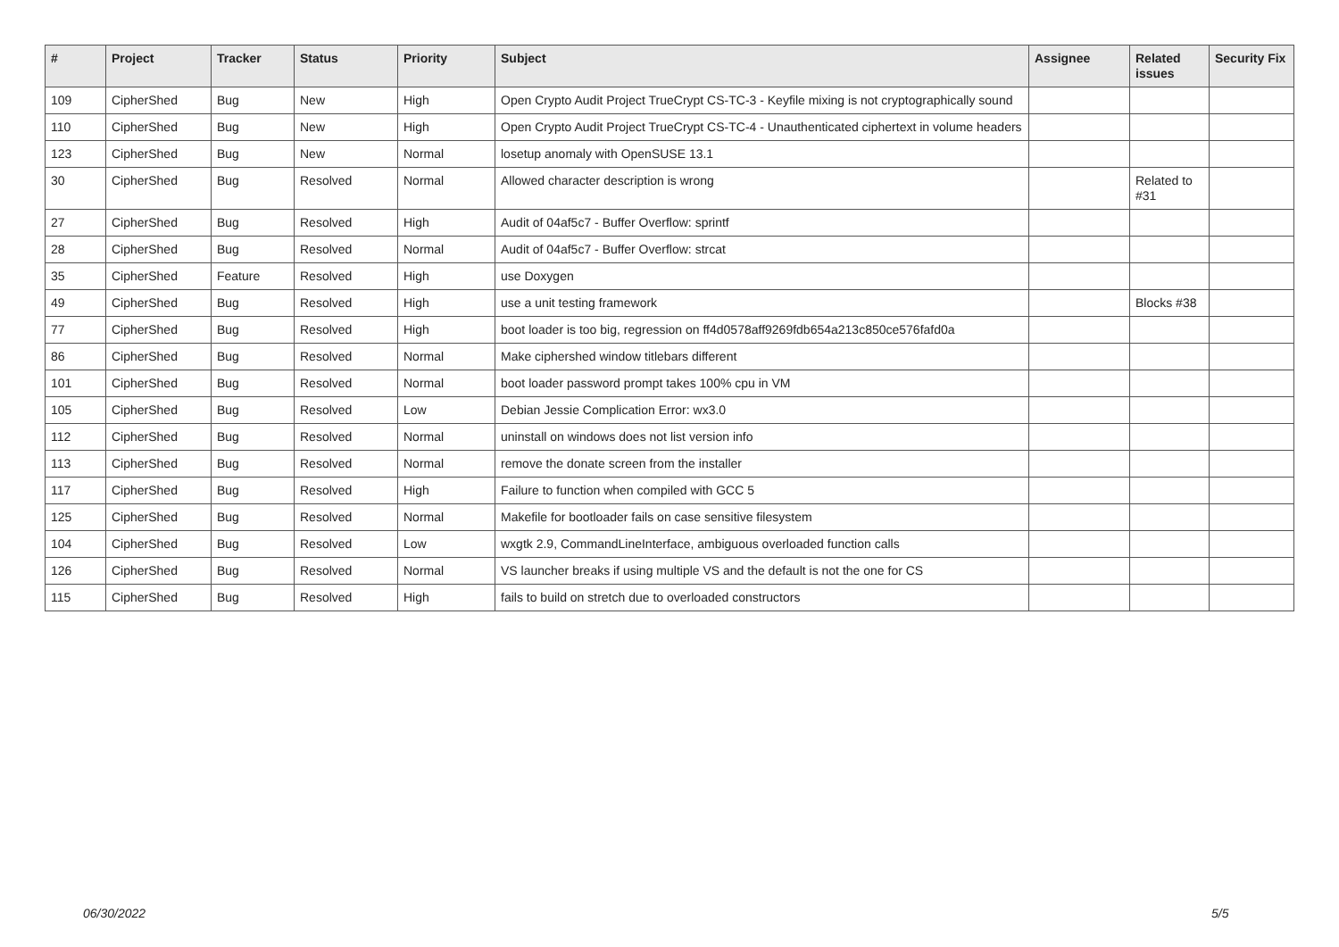| # | Project | Tracker | Status | Priority | Subject | Assignee | Related issues | Security Fix |
| --- | --- | --- | --- | --- | --- | --- | --- | --- |
| 109 | CipherShed | Bug | New | High | Open Crypto Audit Project TrueCrypt CS-TC-3 - Keyfile mixing is not cryptographically sound | | | |
| 110 | CipherShed | Bug | New | High | Open Crypto Audit Project TrueCrypt CS-TC-4 - Unauthenticated ciphertext in volume headers | | | |
| 123 | CipherShed | Bug | New | Normal | losetup anomaly with OpenSUSE 13.1 | | | |
| 30 | CipherShed | Bug | Resolved | Normal | Allowed character description is wrong | | Related to #31 | |
| 27 | CipherShed | Bug | Resolved | High | Audit of 04af5c7 - Buffer Overflow: sprintf | | | |
| 28 | CipherShed | Bug | Resolved | Normal | Audit of 04af5c7 - Buffer Overflow: strcat | | | |
| 35 | CipherShed | Feature | Resolved | High | use Doxygen | | | |
| 49 | CipherShed | Bug | Resolved | High | use a unit testing framework | | Blocks #38 | |
| 77 | CipherShed | Bug | Resolved | High | boot loader is too big, regression on ff4d0578aff9269fdb654a213c850ce576fafd0a | | | |
| 86 | CipherShed | Bug | Resolved | Normal | Make ciphershed window titlebars different | | | |
| 101 | CipherShed | Bug | Resolved | Normal | boot loader password prompt takes 100% cpu in VM | | | |
| 105 | CipherShed | Bug | Resolved | Low | Debian Jessie Complication Error: wx3.0 | | | |
| 112 | CipherShed | Bug | Resolved | Normal | uninstall on windows does not list version info | | | |
| 113 | CipherShed | Bug | Resolved | Normal | remove the donate screen from the installer | | | |
| 117 | CipherShed | Bug | Resolved | High | Failure to function when compiled with GCC 5 | | | |
| 125 | CipherShed | Bug | Resolved | Normal | Makefile for bootloader fails on case sensitive filesystem | | | |
| 104 | CipherShed | Bug | Resolved | Low | wxgtk 2.9, CommandLineInterface, ambiguous overloaded function calls | | | |
| 126 | CipherShed | Bug | Resolved | Normal | VS launcher breaks if using multiple VS and the default is not the one for CS | | | |
| 115 | CipherShed | Bug | Resolved | High | fails to build on stretch due to overloaded constructors | | | |
06/30/2022 5/5